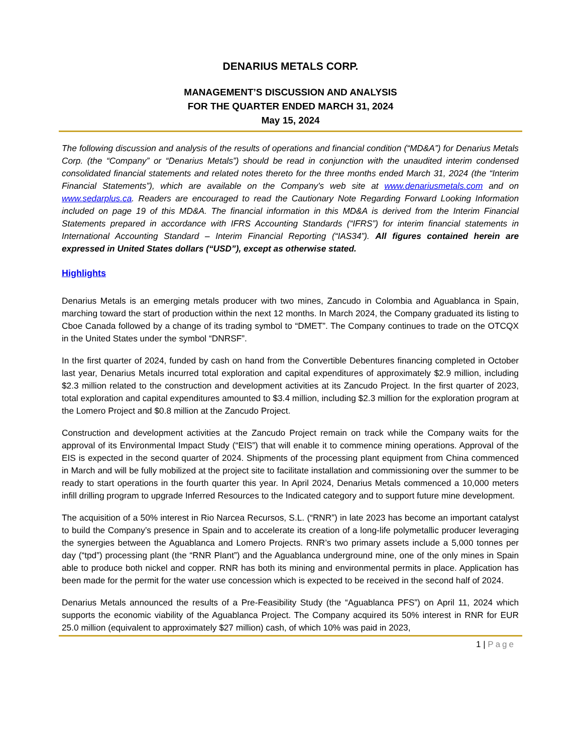DENARIUS METALS CORP.
MANAGEMENT’S DISCUSSION AND ANALYSIS
FOR THE QUARTER ENDED MARCH 31, 2024
May 15, 2024
The following discussion and analysis of the results of operations and financial condition (“MD&A”) for Denarius Metals Corp. (the “Company” or “Denarius Metals”) should be read in conjunction with the unaudited interim condensed consolidated financial statements and related notes thereto for the three months ended March 31, 2024 (the “Interim Financial Statements”), which are available on the Company's web site at www.denariusmetals.com and on www.sedarplus.ca. Readers are encouraged to read the Cautionary Note Regarding Forward Looking Information included on page 19 of this MD&A. The financial information in this MD&A is derived from the Interim Financial Statements prepared in accordance with IFRS Accounting Standards (“IFRS”) for interim financial statements in International Accounting Standard – Interim Financial Reporting (“IAS34”). All figures contained herein are expressed in United States dollars (“USD”), except as otherwise stated.
Highlights
Denarius Metals is an emerging metals producer with two mines, Zancudo in Colombia and Aguablanca in Spain, marching toward the start of production within the next 12 months. In March 2024, the Company graduated its listing to Cboe Canada followed by a change of its trading symbol to “DMET”. The Company continues to trade on the OTCQX in the United States under the symbol “DNRSF”.
In the first quarter of 2024, funded by cash on hand from the Convertible Debentures financing completed in October last year, Denarius Metals incurred total exploration and capital expenditures of approximately $2.9 million, including $2.3 million related to the construction and development activities at its Zancudo Project. In the first quarter of 2023, total exploration and capital expenditures amounted to $3.4 million, including $2.3 million for the exploration program at the Lomero Project and $0.8 million at the Zancudo Project.
Construction and development activities at the Zancudo Project remain on track while the Company waits for the approval of its Environmental Impact Study (“EIS”) that will enable it to commence mining operations. Approval of the EIS is expected in the second quarter of 2024. Shipments of the processing plant equipment from China commenced in March and will be fully mobilized at the project site to facilitate installation and commissioning over the summer to be ready to start operations in the fourth quarter this year. In April 2024, Denarius Metals commenced a 10,000 meters infill drilling program to upgrade Inferred Resources to the Indicated category and to support future mine development.
The acquisition of a 50% interest in Rio Narcea Recursos, S.L. (“RNR”) in late 2023 has become an important catalyst to build the Company’s presence in Spain and to accelerate its creation of a long-life polymetallic producer leveraging the synergies between the Aguablanca and Lomero Projects. RNR’s two primary assets include a 5,000 tonnes per day (“tpd”) processing plant (the “RNR Plant”) and the Aguablanca underground mine, one of the only mines in Spain able to produce both nickel and copper. RNR has both its mining and environmental permits in place. Application has been made for the permit for the water use concession which is expected to be received in the second half of 2024.
Denarius Metals announced the results of a Pre-Feasibility Study (the “Aguablanca PFS”) on April 11, 2024 which supports the economic viability of the Aguablanca Project. The Company acquired its 50% interest in RNR for EUR 25.0 million (equivalent to approximately $27 million) cash, of which 10% was paid in 2023,
1 | Page